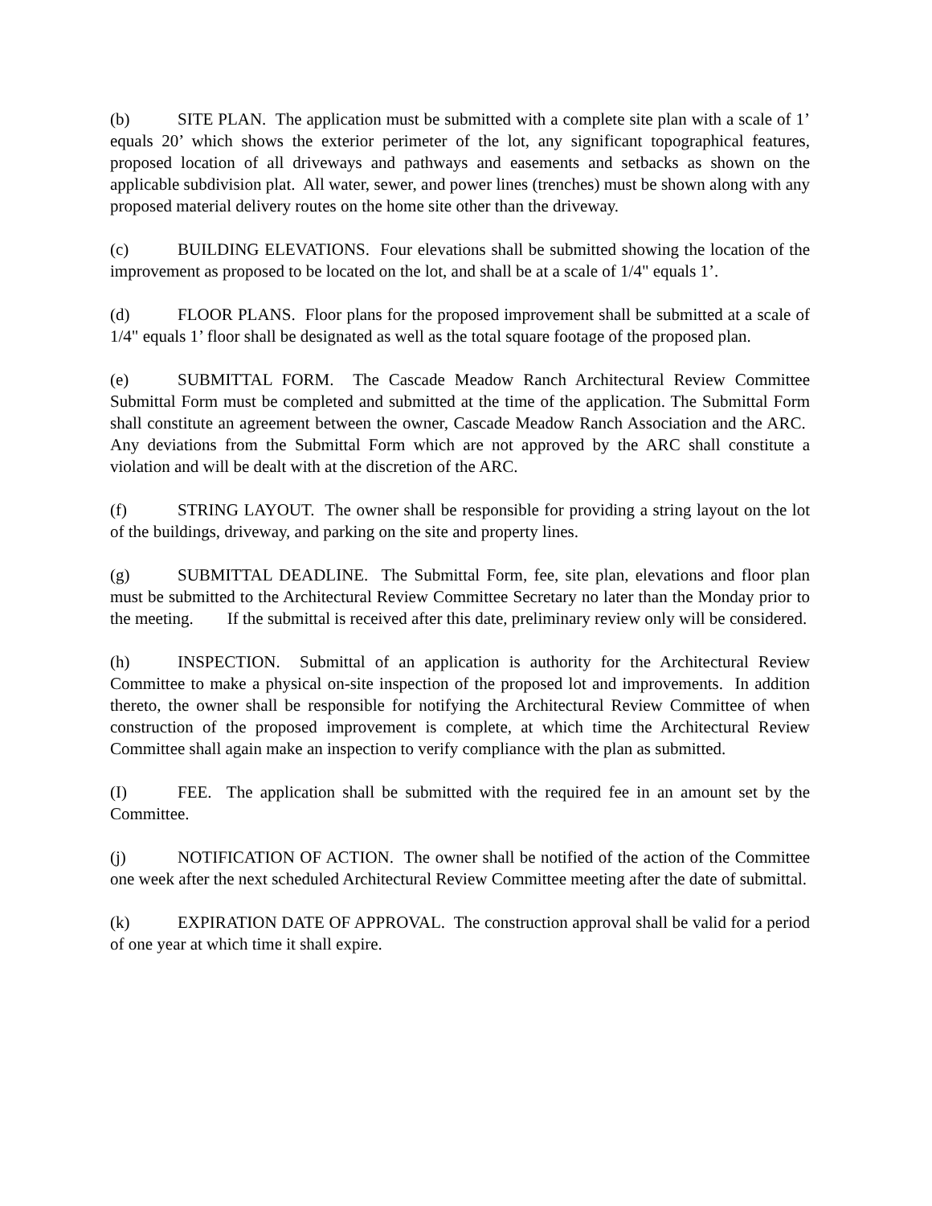(b) SITE PLAN. The application must be submitted with a complete site plan with a scale of 1’ equals 20’ which shows the exterior perimeter of the lot, any significant topographical features, proposed location of all driveways and pathways and easements and setbacks as shown on the applicable subdivision plat. All water, sewer, and power lines (trenches) must be shown along with any proposed material delivery routes on the home site other than the driveway.
(c) BUILDING ELEVATIONS. Four elevations shall be submitted showing the location of the improvement as proposed to be located on the lot, and shall be at a scale of 1/4" equals 1’.
(d) FLOOR PLANS. Floor plans for the proposed improvement shall be submitted at a scale of 1/4" equals 1’ floor shall be designated as well as the total square footage of the proposed plan.
(e) SUBMITTAL FORM. The Cascade Meadow Ranch Architectural Review Committee Submittal Form must be completed and submitted at the time of the application. The Submittal Form shall constitute an agreement between the owner, Cascade Meadow Ranch Association and the ARC. Any deviations from the Submittal Form which are not approved by the ARC shall constitute a violation and will be dealt with at the discretion of the ARC.
(f) STRING LAYOUT. The owner shall be responsible for providing a string layout on the lot of the buildings, driveway, and parking on the site and property lines.
(g) SUBMITTAL DEADLINE. The Submittal Form, fee, site plan, elevations and floor plan must be submitted to the Architectural Review Committee Secretary no later than the Monday prior to the meeting. If the submittal is received after this date, preliminary review only will be considered.
(h) INSPECTION. Submittal of an application is authority for the Architectural Review Committee to make a physical on-site inspection of the proposed lot and improvements. In addition thereto, the owner shall be responsible for notifying the Architectural Review Committee of when construction of the proposed improvement is complete, at which time the Architectural Review Committee shall again make an inspection to verify compliance with the plan as submitted.
(I) FEE. The application shall be submitted with the required fee in an amount set by the Committee.
(j) NOTIFICATION OF ACTION. The owner shall be notified of the action of the Committee one week after the next scheduled Architectural Review Committee meeting after the date of submittal.
(k) EXPIRATION DATE OF APPROVAL. The construction approval shall be valid for a period of one year at which time it shall expire.